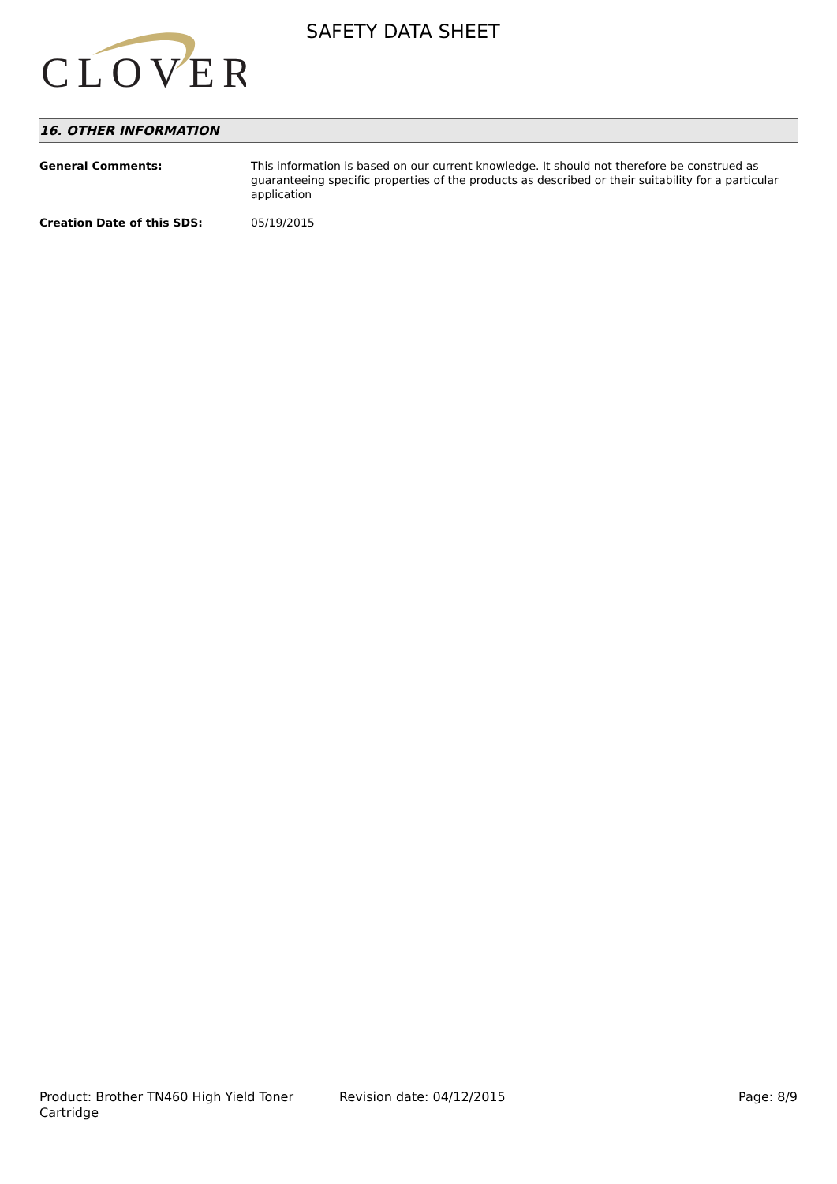CLOVER
SAFETY DATA SHEET
16. OTHER INFORMATION
General Comments: This information is based on our current knowledge. It should not therefore be construed as guaranteeing specific properties of the products as described or their suitability for a particular application
Creation Date of this SDS: 05/19/2015
Product: Brother TN460 High Yield Toner Cartridge
Revision date: 04/12/2015 Page: 8/9